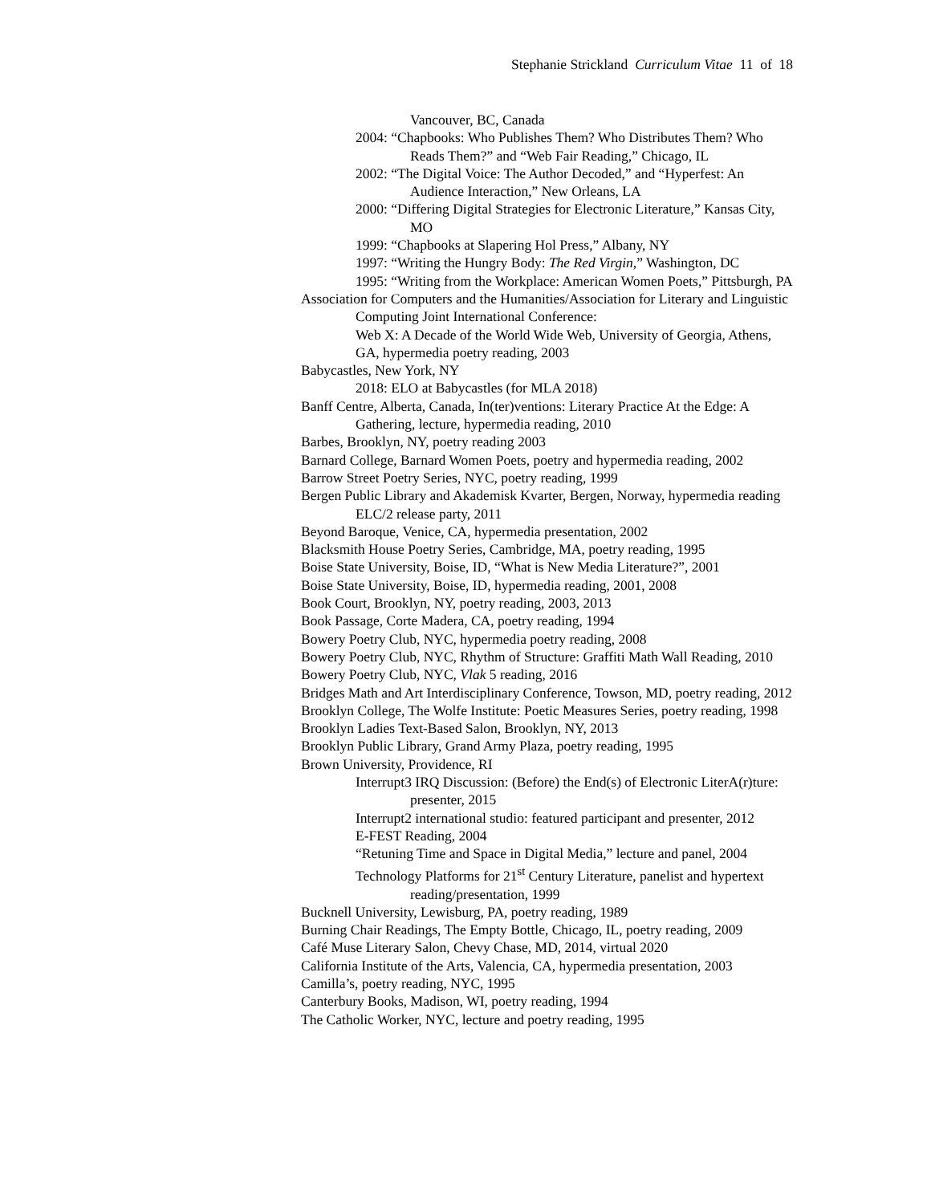Stephanie Strickland Curriculum Vitae 11 of 18
Vancouver, BC, Canada
2004: “Chapbooks: Who Publishes Them? Who Distributes Them? Who Reads Them?” and “Web Fair Reading,” Chicago, IL
2002: “The Digital Voice: The Author Decoded,” and “Hyperfest: An Audience Interaction,” New Orleans, LA
2000: “Differing Digital Strategies for Electronic Literature,” Kansas City, MO
1999: “Chapbooks at Slapering Hol Press,” Albany, NY
1997: “Writing the Hungry Body: The Red Virgin,” Washington, DC
1995: “Writing from the Workplace: American Women Poets,” Pittsburgh, PA
Association for Computers and the Humanities/Association for Literary and Linguistic Computing Joint International Conference:
Web X: A Decade of the World Wide Web, University of Georgia, Athens, GA, hypermedia poetry reading, 2003
Babycastles, New York, NY
2018: ELO at Babycastles (for MLA 2018)
Banff Centre, Alberta, Canada, In(ter)ventions: Literary Practice At the Edge: A Gathering, lecture, hypermedia reading, 2010
Barbes, Brooklyn, NY, poetry reading 2003
Barnard College, Barnard Women Poets, poetry and hypermedia reading, 2002
Barrow Street Poetry Series, NYC, poetry reading, 1999
Bergen Public Library and Akademisk Kvarter, Bergen, Norway, hypermedia reading ELC/2 release party, 2011
Beyond Baroque, Venice, CA, hypermedia presentation, 2002
Blacksmith House Poetry Series, Cambridge, MA, poetry reading, 1995
Boise State University, Boise, ID, “What is New Media Literature?”, 2001
Boise State University, Boise, ID, hypermedia reading, 2001, 2008
Book Court, Brooklyn, NY, poetry reading, 2003, 2013
Book Passage, Corte Madera, CA, poetry reading, 1994
Bowery Poetry Club, NYC, hypermedia poetry reading, 2008
Bowery Poetry Club, NYC, Rhythm of Structure: Graffiti Math Wall Reading, 2010
Bowery Poetry Club, NYC, Vlak 5 reading, 2016
Bridges Math and Art Interdisciplinary Conference, Towson, MD, poetry reading, 2012
Brooklyn College, The Wolfe Institute: Poetic Measures Series, poetry reading, 1998
Brooklyn Ladies Text-Based Salon, Brooklyn, NY, 2013
Brooklyn Public Library, Grand Army Plaza, poetry reading, 1995
Brown University, Providence, RI
Interrupt3 IRQ Discussion: (Before) the End(s) of Electronic LiterA(r)ture: presenter, 2015
Interrupt2 international studio: featured participant and presenter, 2012
E-FEST Reading, 2004
“Retuning Time and Space in Digital Media,” lecture and panel, 2004
Technology Platforms for 21<sup>st</sup> Century Literature, panelist and hypertext reading/presentation, 1999
Bucknell University, Lewisburg, PA, poetry reading, 1989
Burning Chair Readings, The Empty Bottle, Chicago, IL, poetry reading, 2009
Café Muse Literary Salon, Chevy Chase, MD, 2014, virtual 2020
California Institute of the Arts, Valencia, CA, hypermedia presentation, 2003
Camilla’s, poetry reading, NYC, 1995
Canterbury Books, Madison, WI, poetry reading, 1994
The Catholic Worker, NYC, lecture and poetry reading, 1995